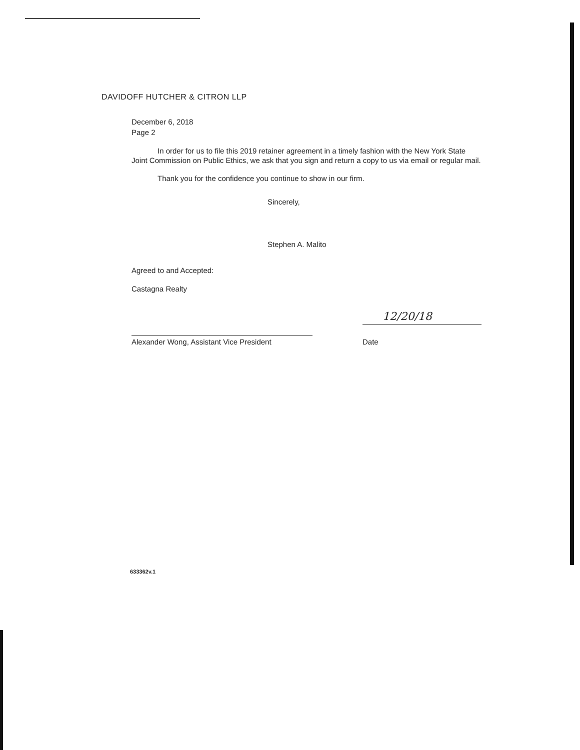DAVIDOFF HUTCHER & CITRON LLP
December 6, 2018
Page 2
In order for us to file this 2019 retainer agreement in a timely fashion with the New York State Joint Commission on Public Ethics, we ask that you sign and return a copy to us via email or regular mail.
Thank you for the confidence you continue to show in our firm.
Sincerely,
Stephen A. Malito
Agreed to and Accepted:
Castagna Realty
Alexander Wong, Assistant Vice President
12/20/18
Date
633362v.1